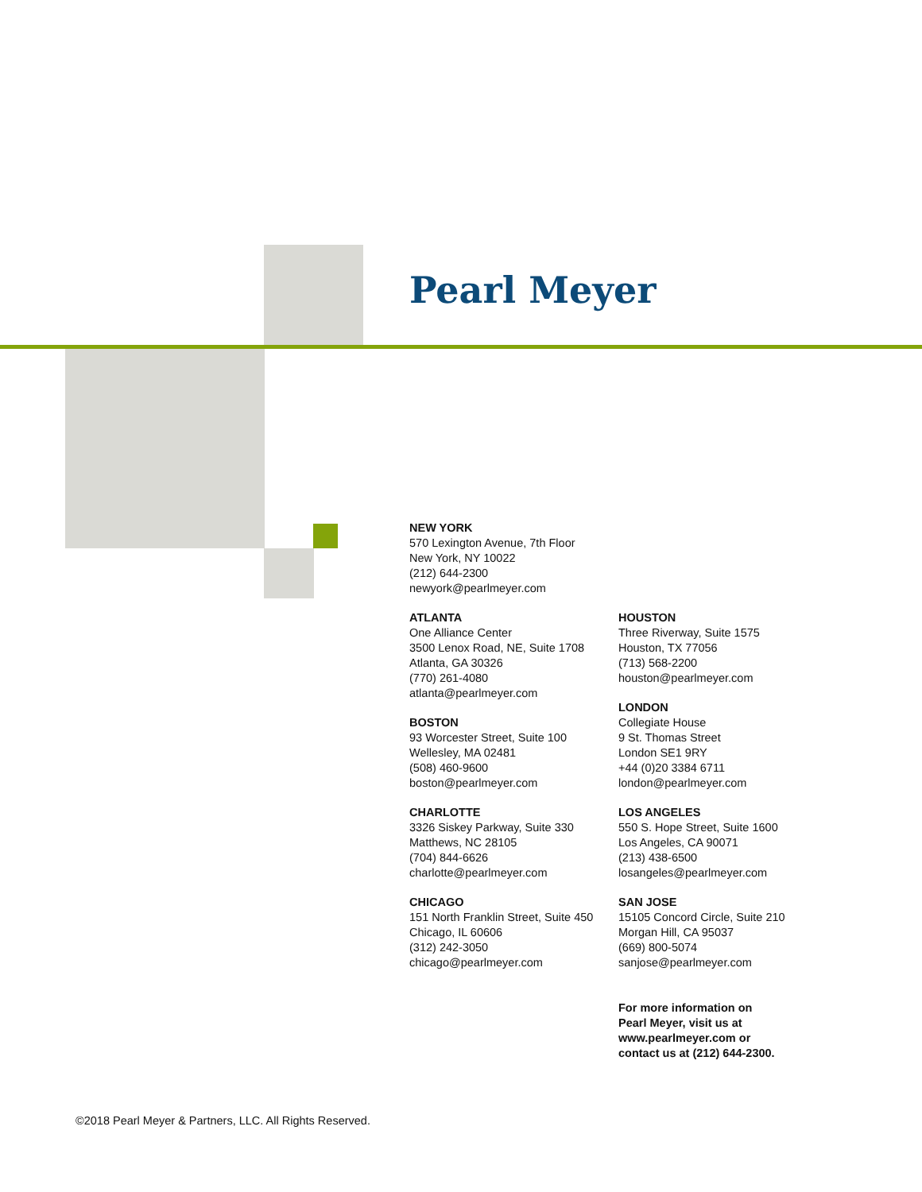Pearl Meyer
NEW YORK
570 Lexington Avenue, 7th Floor
New York, NY 10022
(212) 644-2300
newyork@pearlmeyer.com
ATLANTA
One Alliance Center
3500 Lenox Road, NE, Suite 1708
Atlanta, GA 30326
(770) 261-4080
atlanta@pearlmeyer.com
BOSTON
93 Worcester Street, Suite 100
Wellesley, MA 02481
(508) 460-9600
boston@pearlmeyer.com
CHARLOTTE
3326 Siskey Parkway, Suite 330
Matthews, NC 28105
(704) 844-6626
charlotte@pearlmeyer.com
CHICAGO
151 North Franklin Street, Suite 450
Chicago, IL 60606
(312) 242-3050
chicago@pearlmeyer.com
HOUSTON
Three Riverway, Suite 1575
Houston, TX 77056
(713) 568-2200
houston@pearlmeyer.com
LONDON
Collegiate House
9 St. Thomas Street
London SE1 9RY
+44 (0)20 3384 6711
london@pearlmeyer.com
LOS ANGELES
550 S. Hope Street, Suite 1600
Los Angeles, CA 90071
(213) 438-6500
losangeles@pearlmeyer.com
SAN JOSE
15105 Concord Circle, Suite 210
Morgan Hill, CA 95037
(669) 800-5074
sanjose@pearlmeyer.com
For more information on
Pearl Meyer, visit us at
www.pearlmeyer.com or
contact us at (212) 644-2300.
©2018 Pearl Meyer & Partners, LLC. All Rights Reserved.